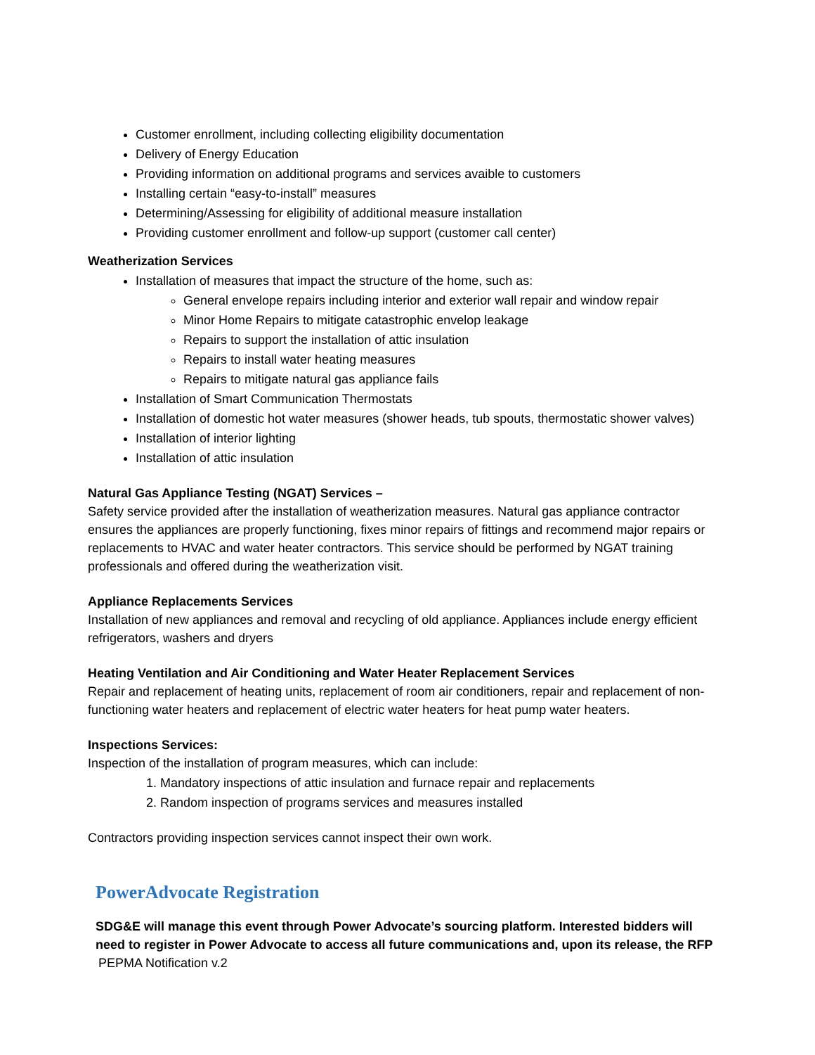Customer enrollment, including collecting eligibility documentation
Delivery of Energy Education
Providing information on additional programs and services avaible to customers
Installing certain “easy-to-install” measures
Determining/Assessing for eligibility of additional measure installation
Providing customer enrollment and follow-up support (customer call center)
Weatherization Services
Installation of measures that impact the structure of the home, such as:
General envelope repairs including interior and exterior wall repair and window repair
Minor Home Repairs to mitigate catastrophic envelop leakage
Repairs to support the installation of attic insulation
Repairs to install water heating measures
Repairs to mitigate natural gas appliance fails
Installation of Smart Communication Thermostats
Installation of domestic hot water measures (shower heads, tub spouts, thermostatic shower valves)
Installation of interior lighting
Installation of attic insulation
Natural Gas Appliance Testing (NGAT) Services –
Safety service provided after the installation of weatherization measures. Natural gas appliance contractor ensures the appliances are properly functioning, fixes minor repairs of fittings and recommend major repairs or replacements to HVAC and water heater contractors. This service should be performed by NGAT training professionals and offered during the weatherization visit.
Appliance Replacements Services
Installation of new appliances and removal and recycling of old appliance. Appliances include energy efficient refrigerators, washers and dryers
Heating Ventilation and Air Conditioning and Water Heater Replacement Services
Repair and replacement of heating units, replacement of room air conditioners, repair and replacement of non-functioning water heaters and replacement of electric water heaters for heat pump water heaters.
Inspections Services:
Inspection of the installation of program measures, which can include:
1. Mandatory inspections of attic insulation and furnace repair and replacements
2. Random inspection of programs services and measures installed
Contractors providing inspection services cannot inspect their own work.
PowerAdvocate Registration
SDG&E will manage this event through Power Advocate’s sourcing platform. Interested bidders will need to register in Power Advocate to access all future communications and, upon its release, the RFP
PEPMA Notification v.2